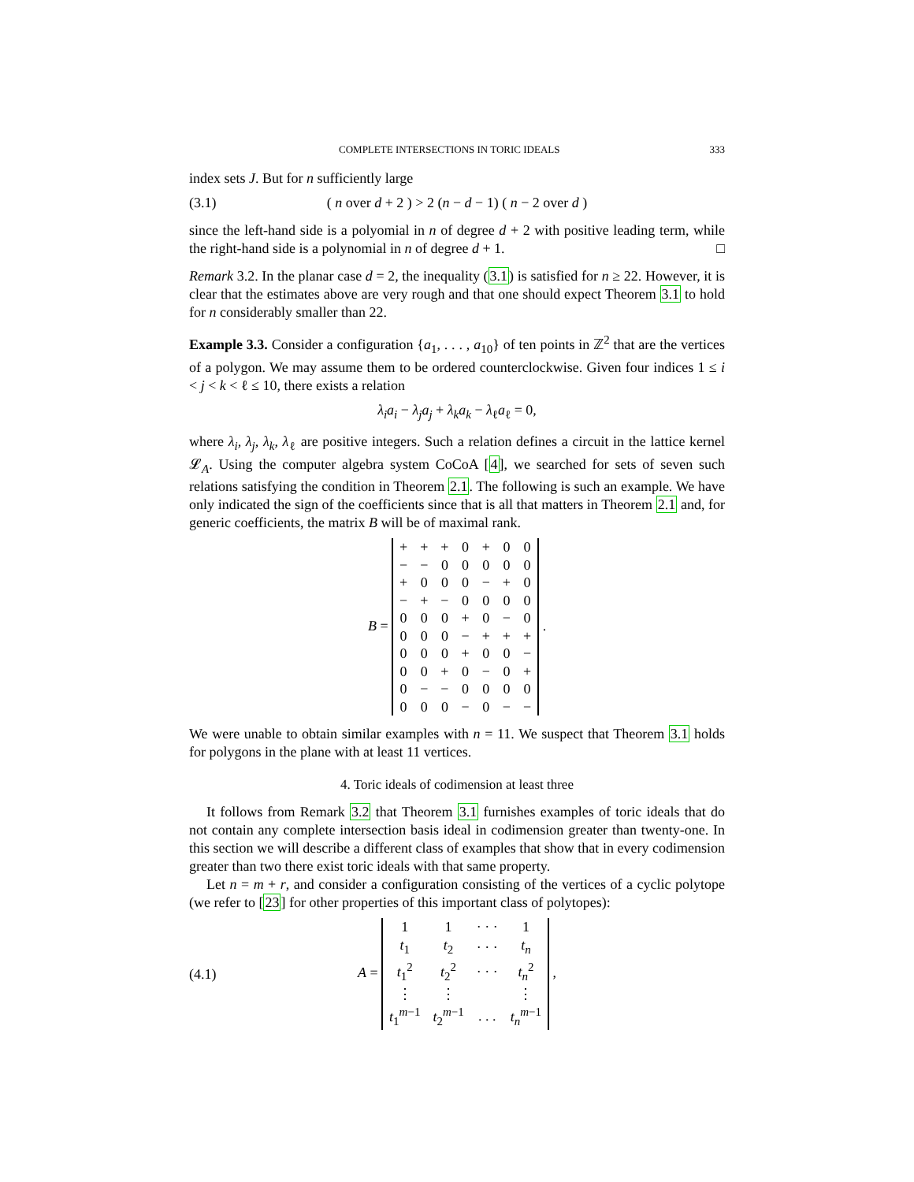COMPLETE INTERSECTIONS IN TORIC IDEALS 333
index sets J. But for n sufficiently large
(3.1) ( n over d + 2 ) > 2 (n − d − 1) ( n − 2 over d )
since the left-hand side is a polyomial in n of degree d + 2 with positive leading term, while the right-hand side is a polynomial in n of degree d + 1. □
Remark 3.2. In the planar case d = 2, the inequality (3.1) is satisfied for n ≥ 22. However, it is clear that the estimates above are very rough and that one should expect Theorem 3.1 to hold for n considerably smaller than 22.
Example 3.3. Consider a configuration {a<sub>1</sub>, . . . , a<sub>10</sub>} of ten points in ℤ<sup>2</sup> that are the vertices of a polygon. We may assume them to be ordered counterclockwise. Given four indices 1 ≤ i < j < k < ℓ ≤ 10, there exists a relation
λ<sub>i</sub>a<sub>i</sub> − λ<sub>j</sub>a<sub>j</sub> + λ<sub>k</sub>a<sub>k</sub> − λ<sub>ℓ</sub>a<sub>ℓ</sub> = 0,
where λ<sub>i</sub>, λ<sub>j</sub>, λ<sub>k</sub>, λ<sub>ℓ</sub> are positive integers. Such a relation defines a circuit in the lattice kernel 𝓛<sub>A</sub>. Using the computer algebra system CoCoA [4], we searched for sets of seven such relations satisfying the condition in Theorem 2.1. The following is such an example. We have only indicated the sign of the coefficients since that is all that matters in Theorem 2.1 and, for generic coefficients, the matrix B will be of maximal rank.
B =
| + | + | + | 0 | + | 0 | 0 |
| − | − | 0 | 0 | 0 | 0 | 0 |
| + | 0 | 0 | 0 | − | + | 0 |
| − | + | − | 0 | 0 | 0 | 0 |
| 0 | 0 | 0 | + | 0 | − | 0 |
| 0 | 0 | 0 | − | + | + | + |
| 0 | 0 | 0 | + | 0 | 0 | − |
| 0 | 0 | + | 0 | − | 0 | + |
| 0 | − | − | 0 | 0 | 0 | 0 |
| 0 | 0 | 0 | − | 0 | − | − |
.
We were unable to obtain similar examples with n = 11. We suspect that Theorem 3.1 holds for polygons in the plane with at least 11 vertices.
4. Toric ideals of codimension at least three
It follows from Remark 3.2 that Theorem 3.1 furnishes examples of toric ideals that do not contain any complete intersection basis ideal in codimension greater than twenty-one. In this section we will describe a different class of examples that show that in every codimension greater than two there exist toric ideals with that same property.
Let n = m + r, and consider a configuration consisting of the vertices of a cyclic polytope (we refer to [23] for other properties of this important class of polytopes):
(4.1) A =
| 1 | 1 | · · · | 1 |
| t<sub>1</sub> | t<sub>2</sub> | · · · | t<sub>n</sub> |
| t<sub>1</sub><sup>2</sup> | t<sub>2</sub><sup>2</sup> | · · · | t<sub>n</sub><sup>2</sup> |
| ⋮ | ⋮ | | ⋮ |
| t<sub>1</sub><sup>m−1</sup> | t<sub>2</sub><sup>m−1</sup> | . . . | t<sub>n</sub><sup>m−1</sup> |
,